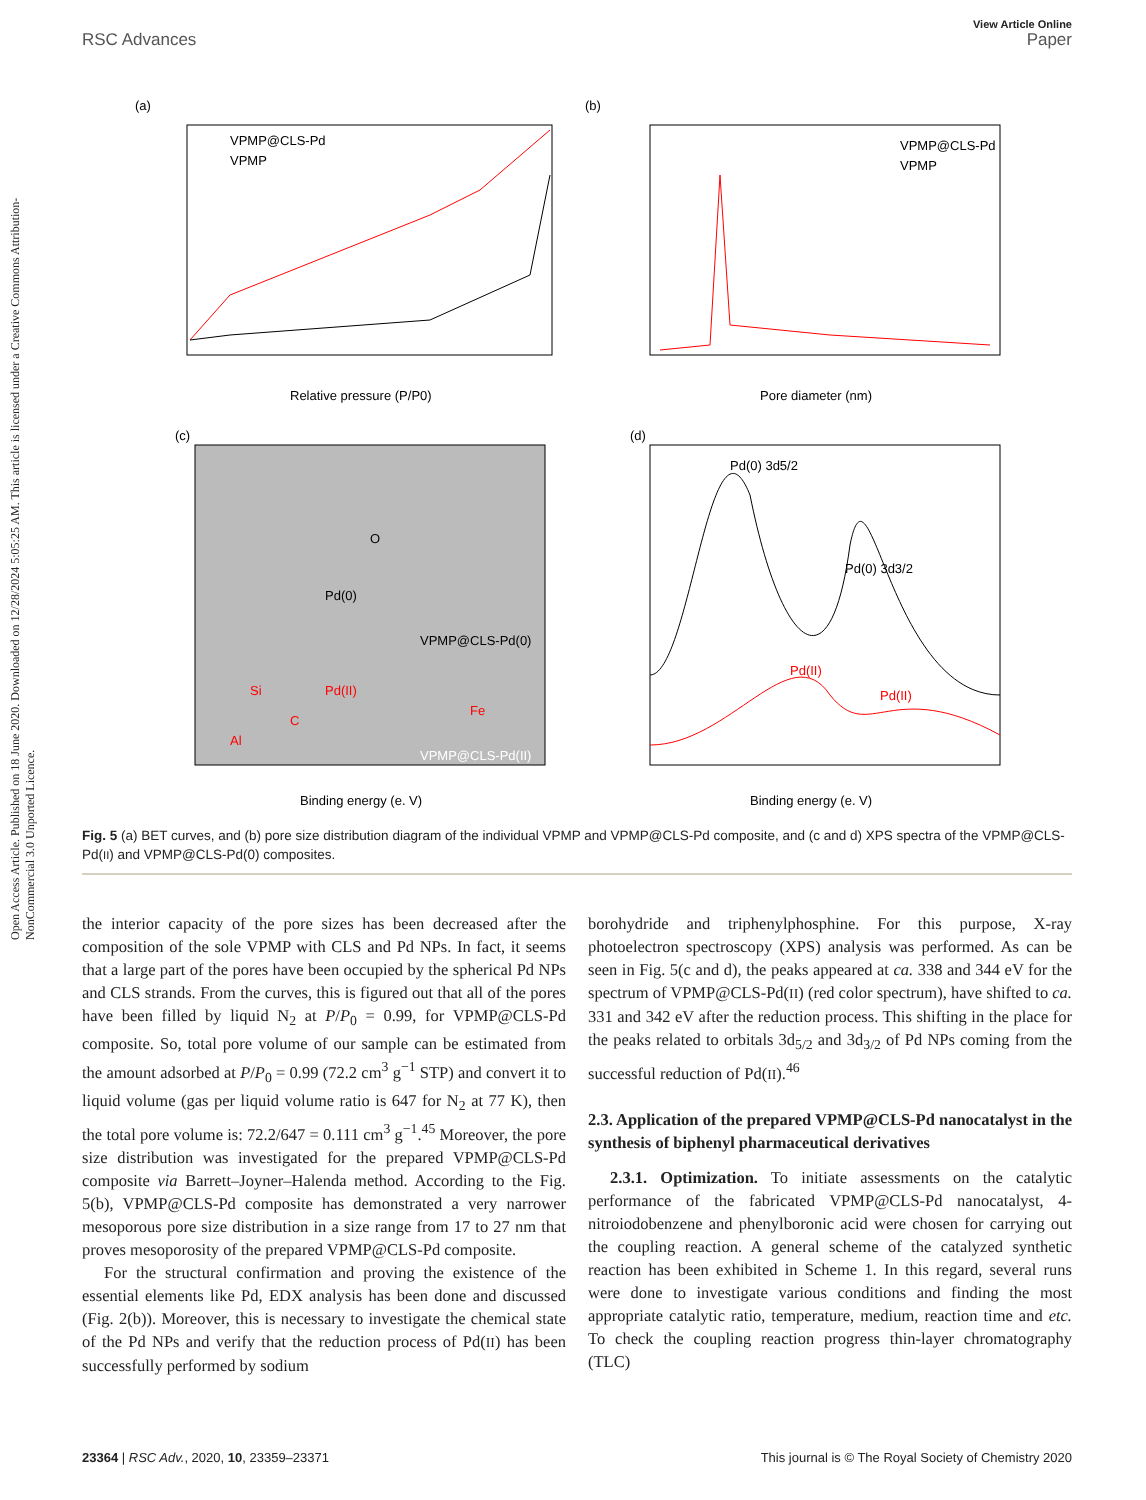View Article Online
RSC Advances Paper
Open Access Article. Published on 18 June 2020. Downloaded on 12/28/2024 5:05:25 AM. This article is licensed under a Creative Commons Attribution-NonCommercial 3.0 Unported Licence.
(a)
VPMP@CLS-Pd
VPMP
Relative pressure (P/P0)
(b)
VPMP@CLS-Pd
VPMP
Pore diameter (nm)
(c)
Pd(0)
O
VPMP@CLS-Pd(0)
VPMP@CLS-Pd(II)
Pd(II)
Si
C
Al
Fe
Binding energy (e. V)
(d)
Pd(0) 3d5/2
Pd(0) 3d3/2
Pd(II)
Pd(II)
Binding energy (e. V)
Fig. 5 (a) BET curves, and (b) pore size distribution diagram of the individual VPMP and VPMP@CLS-Pd composite, and (c and d) XPS spectra of the VPMP@CLS-Pd(II) and VPMP@CLS-Pd(0) composites.
the interior capacity of the pore sizes has been decreased after the composition of the sole VPMP with CLS and Pd NPs. In fact, it seems that a large part of the pores have been occupied by the spherical Pd NPs and CLS strands. From the curves, this is figured out that all of the pores have been filled by liquid N<sub>2</sub> at P/P<sub>0</sub> = 0.99, for VPMP@CLS-Pd composite. So, total pore volume of our sample can be estimated from the amount adsorbed at P/P<sub>0</sub> = 0.99 (72.2 cm<sup>3</sup> g<sup>−1</sup> STP) and convert it to liquid volume (gas per liquid volume ratio is 647 for N<sub>2</sub> at 77 K), then the total pore volume is: 72.2/647 = 0.111 cm<sup>3</sup> g<sup>−1</sup>.<sup>45</sup> Moreover, the pore size distribution was investigated for the prepared VPMP@CLS-Pd composite via Barrett–Joyner–Halenda method. According to the Fig. 5(b), VPMP@CLS-Pd composite has demonstrated a very narrower mesoporous pore size distribution in a size range from 17 to 27 nm that proves mesoporosity of the prepared VPMP@CLS-Pd composite.
For the structural confirmation and proving the existence of the essential elements like Pd, EDX analysis has been done and discussed (Fig. 2(b)). Moreover, this is necessary to investigate the chemical state of the Pd NPs and verify that the reduction process of Pd(II) has been successfully performed by sodium
borohydride and triphenylphosphine. For this purpose, X-ray photoelectron spectroscopy (XPS) analysis was performed. As can be seen in Fig. 5(c and d), the peaks appeared at ca. 338 and 344 eV for the spectrum of VPMP@CLS-Pd(II) (red color spectrum), have shifted to ca. 331 and 342 eV after the reduction process. This shifting in the place for the peaks related to orbitals 3d<sub>5/2</sub> and 3d<sub>3/2</sub> of Pd NPs coming from the successful reduction of Pd(II).<sup>46</sup>
2.3. Application of the prepared VPMP@CLS-Pd nanocatalyst in the synthesis of biphenyl pharmaceutical derivatives
2.3.1. Optimization. To initiate assessments on the catalytic performance of the fabricated VPMP@CLS-Pd nanocatalyst, 4-nitroiodobenzene and phenylboronic acid were chosen for carrying out the coupling reaction. A general scheme of the catalyzed synthetic reaction has been exhibited in Scheme 1. In this regard, several runs were done to investigate various conditions and finding the most appropriate catalytic ratio, temperature, medium, reaction time and etc. To check the coupling reaction progress thin-layer chromatography (TLC)
23364 | RSC Adv., 2020, 10, 23359–23371 This journal is © The Royal Society of Chemistry 2020